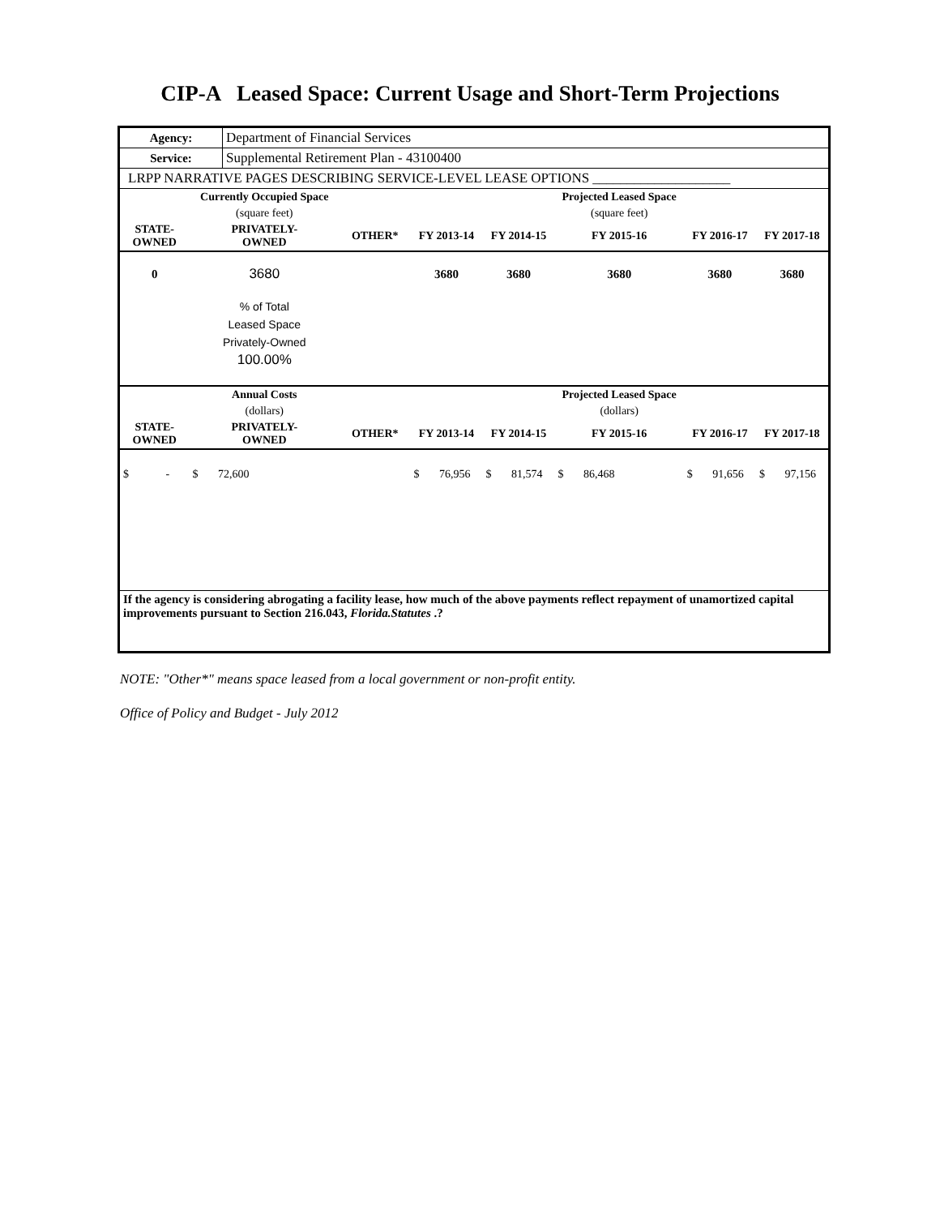CIP-A Leased Space: Current Usage and Short-Term Projections
| Agency: | Department of Financial Services |
| Service: | Supplemental Retirement Plan - 43100400 |
| LRPP NARRATIVE PAGES DESCRIBING SERVICE-LEVEL LEASE OPTIONS ____________________ | |
| | Currently Occupied Space | | | | Projected Leased Space | | |
| --- | --- | --- | --- | --- | --- | --- | --- |
| | (square feet) | | | | (square feet) | | |
| STATE- OWNED | PRIVATELY- OWNED | OTHER* | FY 2013-14 | FY 2014-15 | FY 2015-16 | FY 2016-17 | FY 2017-18 |
| 0 | 3680 | | 3680 | 3680 | 3680 | 3680 | 3680 |
| | % of Total Leased Space Privately-Owned 100.00% | | | | | | |
| | Annual Costs | | | | Projected Leased Space | | |
| | (dollars) | | | | (dollars) | | |
| STATE- OWNED | PRIVATELY- OWNED | OTHER* | FY 2013-14 | FY 2014-15 | FY 2015-16 | FY 2016-17 | FY 2017-18 |
| $ - | $ 72,600 | | $ 76,956 | $ 81,574 | $ 86,468 | $ 91,656 | $ 97,156 |
| If the agency is considering abrogating a facility lease, how much of the above payments reflect repayment of unamortized capital improvements pursuant to Section 216.043, Florida.Statutes .? | | | | | | | |
NOTE: "Other*" means space leased from a local government or non-profit entity.
Office of Policy and Budget - July 2012